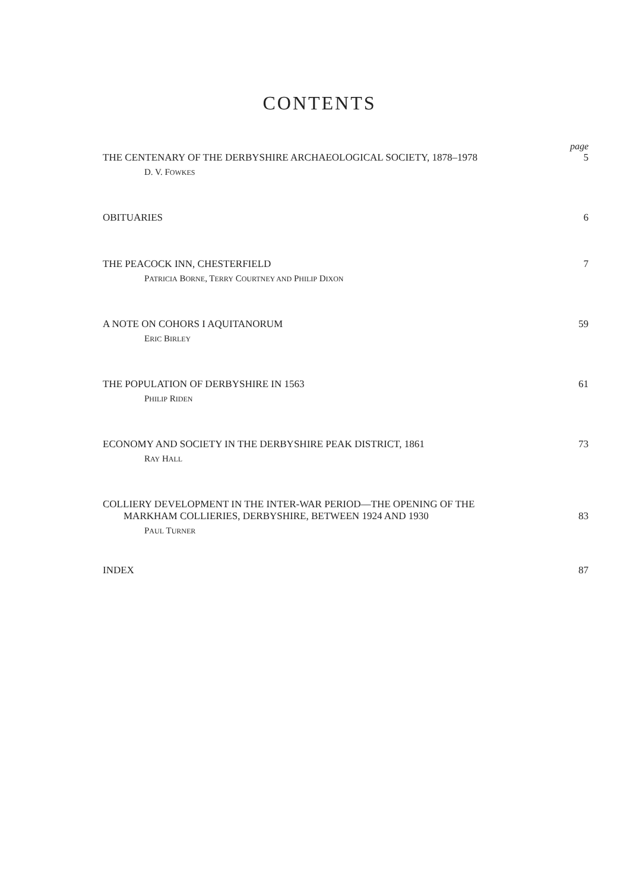CONTENTS
page
THE CENTENARY OF THE DERBYSHIRE ARCHAEOLOGICAL SOCIETY, 1878–1978 5
D. V. FOWKES
OBITUARIES 6
THE PEACOCK INN, CHESTERFIELD 7
PATRICIA BORNE, TERRY COURTNEY AND PHILIP DIXON
A NOTE ON COHORS I AQUITANORUM 59
ERIC BIRLEY
THE POPULATION OF DERBYSHIRE IN 1563 61
PHILIP RIDEN
ECONOMY AND SOCIETY IN THE DERBYSHIRE PEAK DISTRICT, 1861 73
RAY HALL
COLLIERY DEVELOPMENT IN THE INTER-WAR PERIOD—THE OPENING OF THE
MARKHAM COLLIERIES, DERBYSHIRE, BETWEEN 1924 AND 1930 83
PAUL TURNER
INDEX 87